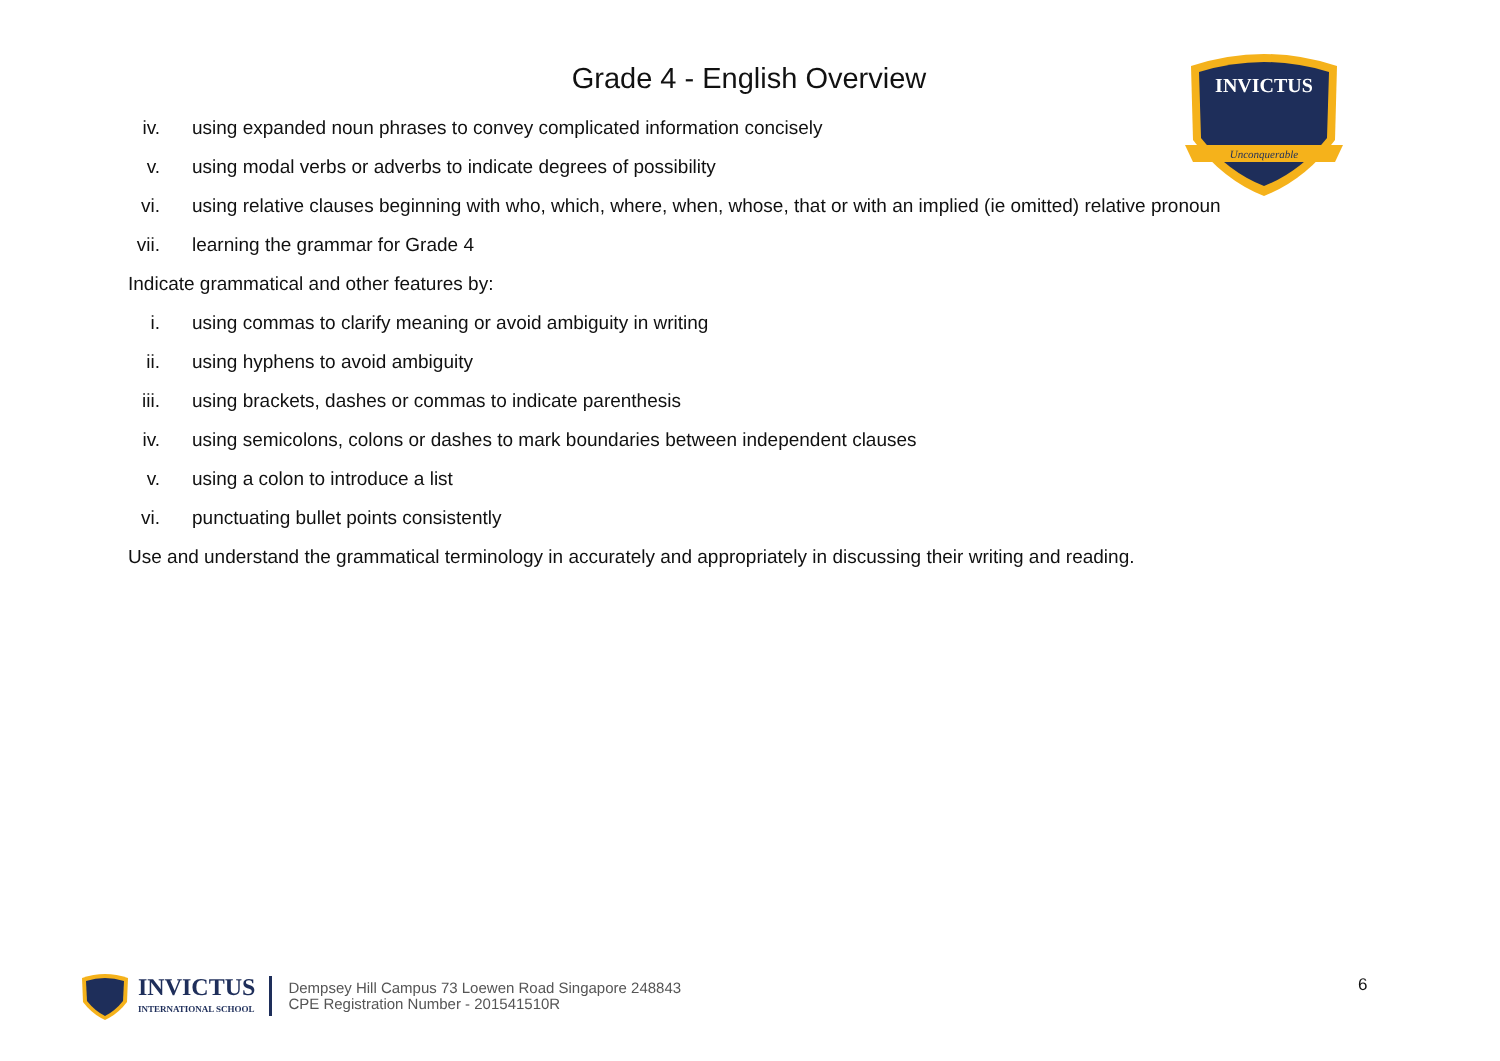INVICTUS
Unconquerable
Grade 4 - English Overview
iv. using expanded noun phrases to convey complicated information concisely
v. using modal verbs or adverbs to indicate degrees of possibility
vi. using relative clauses beginning with who, which, where, when, whose, that or with an implied (ie omitted) relative pronoun
vii. learning the grammar for Grade 4
Indicate grammatical and other features by:
i. using commas to clarify meaning or avoid ambiguity in writing
ii. using hyphens to avoid ambiguity
iii. using brackets, dashes or commas to indicate parenthesis
iv. using semicolons, colons or dashes to mark boundaries between independent clauses
v. using a colon to introduce a list
vi. punctuating bullet points consistently
Use and understand the grammatical terminology in accurately and appropriately in discussing their writing and reading.
INVICTUS
INTERNATIONAL SCHOOL
Dempsey Hill Campus 73 Loewen Road Singapore 248843
CPE Registration Number - 201541510R
6